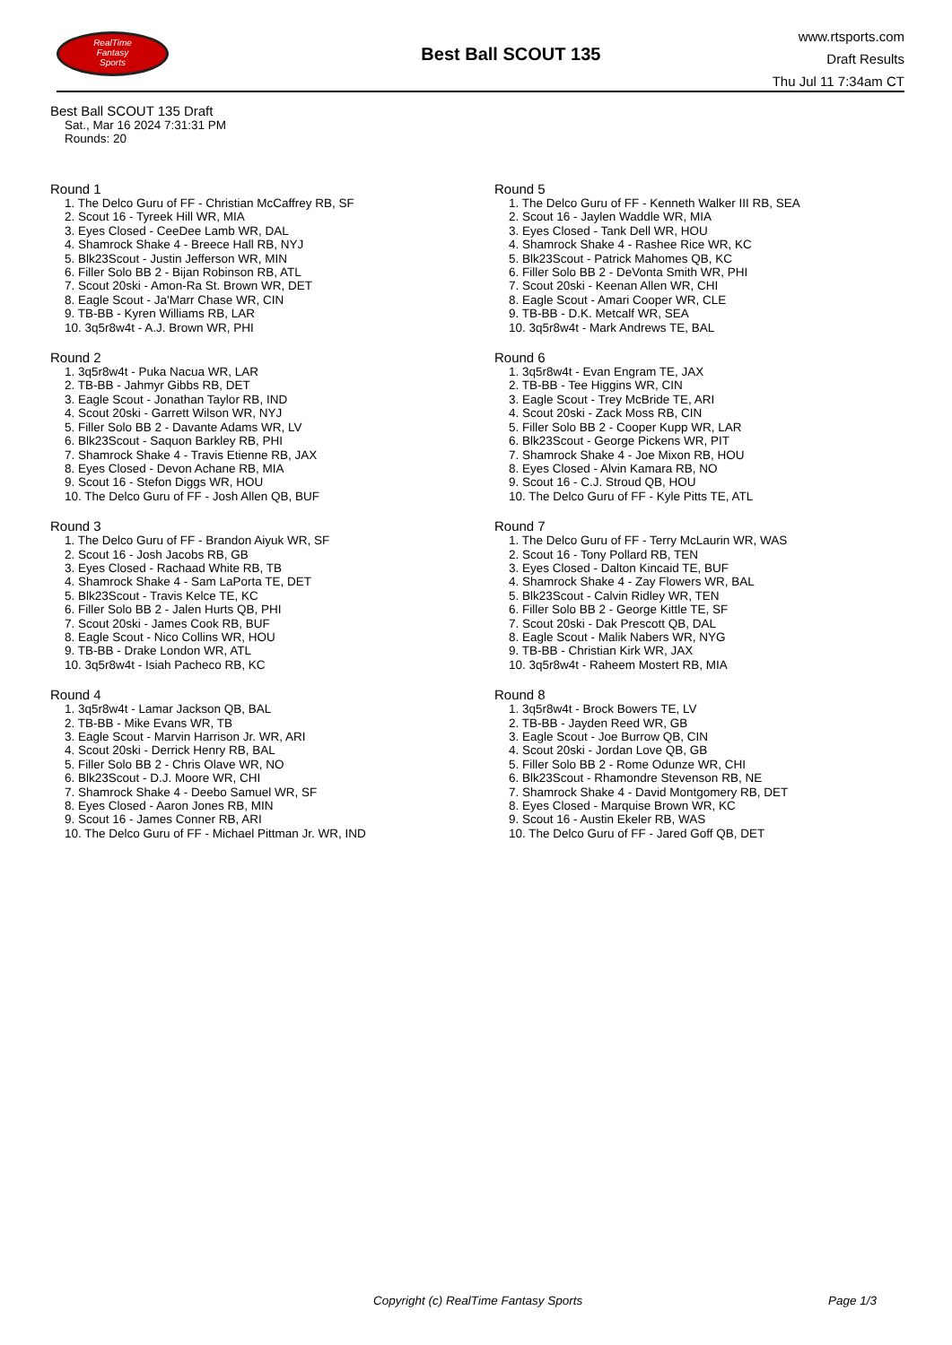RealTime
Fantasy
Sports
Best Ball SCOUT 135
www.rtsports.com
Draft Results
Thu Jul 11 7:34am CT
Best Ball SCOUT 135 Draft
Sat., Mar 16 2024 7:31:31 PM
Rounds: 20
Round 1
1. The Delco Guru of FF - Christian McCaffrey RB, SF
2. Scout 16 - Tyreek Hill WR, MIA
3. Eyes Closed - CeeDee Lamb WR, DAL
4. Shamrock Shake 4 - Breece Hall RB, NYJ
5. Blk23Scout - Justin Jefferson WR, MIN
6. Filler Solo BB 2 - Bijan Robinson RB, ATL
7. Scout 20ski - Amon-Ra St. Brown WR, DET
8. Eagle Scout - Ja'Marr Chase WR, CIN
9. TB-BB - Kyren Williams RB, LAR
10. 3q5r8w4t - A.J. Brown WR, PHI
Round 2
1. 3q5r8w4t - Puka Nacua WR, LAR
2. TB-BB - Jahmyr Gibbs RB, DET
3. Eagle Scout - Jonathan Taylor RB, IND
4. Scout 20ski - Garrett Wilson WR, NYJ
5. Filler Solo BB 2 - Davante Adams WR, LV
6. Blk23Scout - Saquon Barkley RB, PHI
7. Shamrock Shake 4 - Travis Etienne RB, JAX
8. Eyes Closed - Devon Achane RB, MIA
9. Scout 16 - Stefon Diggs WR, HOU
10. The Delco Guru of FF - Josh Allen QB, BUF
Round 3
1. The Delco Guru of FF - Brandon Aiyuk WR, SF
2. Scout 16 - Josh Jacobs RB, GB
3. Eyes Closed - Rachaad White RB, TB
4. Shamrock Shake 4 - Sam LaPorta TE, DET
5. Blk23Scout - Travis Kelce TE, KC
6. Filler Solo BB 2 - Jalen Hurts QB, PHI
7. Scout 20ski - James Cook RB, BUF
8. Eagle Scout - Nico Collins WR, HOU
9. TB-BB - Drake London WR, ATL
10. 3q5r8w4t - Isiah Pacheco RB, KC
Round 4
1. 3q5r8w4t - Lamar Jackson QB, BAL
2. TB-BB - Mike Evans WR, TB
3. Eagle Scout - Marvin Harrison Jr. WR, ARI
4. Scout 20ski - Derrick Henry RB, BAL
5. Filler Solo BB 2 - Chris Olave WR, NO
6. Blk23Scout - D.J. Moore WR, CHI
7. Shamrock Shake 4 - Deebo Samuel WR, SF
8. Eyes Closed - Aaron Jones RB, MIN
9. Scout 16 - James Conner RB, ARI
10. The Delco Guru of FF - Michael Pittman Jr. WR, IND
Round 5
1. The Delco Guru of FF - Kenneth Walker III RB, SEA
2. Scout 16 - Jaylen Waddle WR, MIA
3. Eyes Closed - Tank Dell WR, HOU
4. Shamrock Shake 4 - Rashee Rice WR, KC
5. Blk23Scout - Patrick Mahomes QB, KC
6. Filler Solo BB 2 - DeVonta Smith WR, PHI
7. Scout 20ski - Keenan Allen WR, CHI
8. Eagle Scout - Amari Cooper WR, CLE
9. TB-BB - D.K. Metcalf WR, SEA
10. 3q5r8w4t - Mark Andrews TE, BAL
Round 6
1. 3q5r8w4t - Evan Engram TE, JAX
2. TB-BB - Tee Higgins WR, CIN
3. Eagle Scout - Trey McBride TE, ARI
4. Scout 20ski - Zack Moss RB, CIN
5. Filler Solo BB 2 - Cooper Kupp WR, LAR
6. Blk23Scout - George Pickens WR, PIT
7. Shamrock Shake 4 - Joe Mixon RB, HOU
8. Eyes Closed - Alvin Kamara RB, NO
9. Scout 16 - C.J. Stroud QB, HOU
10. The Delco Guru of FF - Kyle Pitts TE, ATL
Round 7
1. The Delco Guru of FF - Terry McLaurin WR, WAS
2. Scout 16 - Tony Pollard RB, TEN
3. Eyes Closed - Dalton Kincaid TE, BUF
4. Shamrock Shake 4 - Zay Flowers WR, BAL
5. Blk23Scout - Calvin Ridley WR, TEN
6. Filler Solo BB 2 - George Kittle TE, SF
7. Scout 20ski - Dak Prescott QB, DAL
8. Eagle Scout - Malik Nabers WR, NYG
9. TB-BB - Christian Kirk WR, JAX
10. 3q5r8w4t - Raheem Mostert RB, MIA
Round 8
1. 3q5r8w4t - Brock Bowers TE, LV
2. TB-BB - Jayden Reed WR, GB
3. Eagle Scout - Joe Burrow QB, CIN
4. Scout 20ski - Jordan Love QB, GB
5. Filler Solo BB 2 - Rome Odunze WR, CHI
6. Blk23Scout - Rhamondre Stevenson RB, NE
7. Shamrock Shake 4 - David Montgomery RB, DET
8. Eyes Closed - Marquise Brown WR, KC
9. Scout 16 - Austin Ekeler RB, WAS
10. The Delco Guru of FF - Jared Goff QB, DET
Copyright (c) RealTime Fantasy Sports Page 1/3